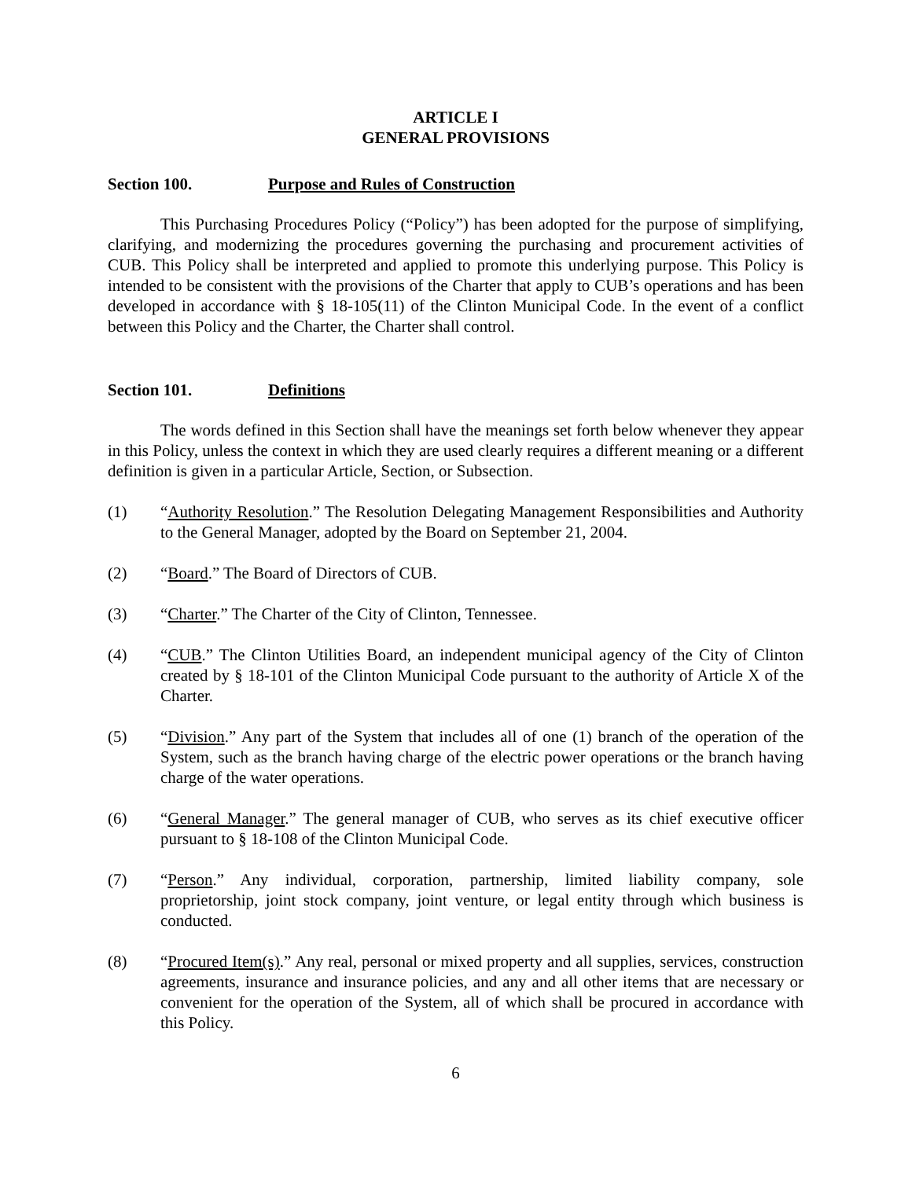ARTICLE I
GENERAL PROVISIONS
Section 100. Purpose and Rules of Construction
This Purchasing Procedures Policy (“Policy”) has been adopted for the purpose of simplifying, clarifying, and modernizing the procedures governing the purchasing and procurement activities of CUB. This Policy shall be interpreted and applied to promote this underlying purpose. This Policy is intended to be consistent with the provisions of the Charter that apply to CUB’s operations and has been developed in accordance with § 18-105(11) of the Clinton Municipal Code. In the event of a conflict between this Policy and the Charter, the Charter shall control.
Section 101. Definitions
The words defined in this Section shall have the meanings set forth below whenever they appear in this Policy, unless the context in which they are used clearly requires a different meaning or a different definition is given in a particular Article, Section, or Subsection.
(1) “Authority Resolution.” The Resolution Delegating Management Responsibilities and Authority to the General Manager, adopted by the Board on September 21, 2004.
(2) “Board.” The Board of Directors of CUB.
(3) “Charter.” The Charter of the City of Clinton, Tennessee.
(4) “CUB.” The Clinton Utilities Board, an independent municipal agency of the City of Clinton created by § 18-101 of the Clinton Municipal Code pursuant to the authority of Article X of the Charter.
(5) “Division.” Any part of the System that includes all of one (1) branch of the operation of the System, such as the branch having charge of the electric power operations or the branch having charge of the water operations.
(6) “General Manager.” The general manager of CUB, who serves as its chief executive officer pursuant to § 18-108 of the Clinton Municipal Code.
(7) “Person.” Any individual, corporation, partnership, limited liability company, sole proprietorship, joint stock company, joint venture, or legal entity through which business is conducted.
(8) “Procured Item(s).” Any real, personal or mixed property and all supplies, services, construction agreements, insurance and insurance policies, and any and all other items that are necessary or convenient for the operation of the System, all of which shall be procured in accordance with this Policy.
6